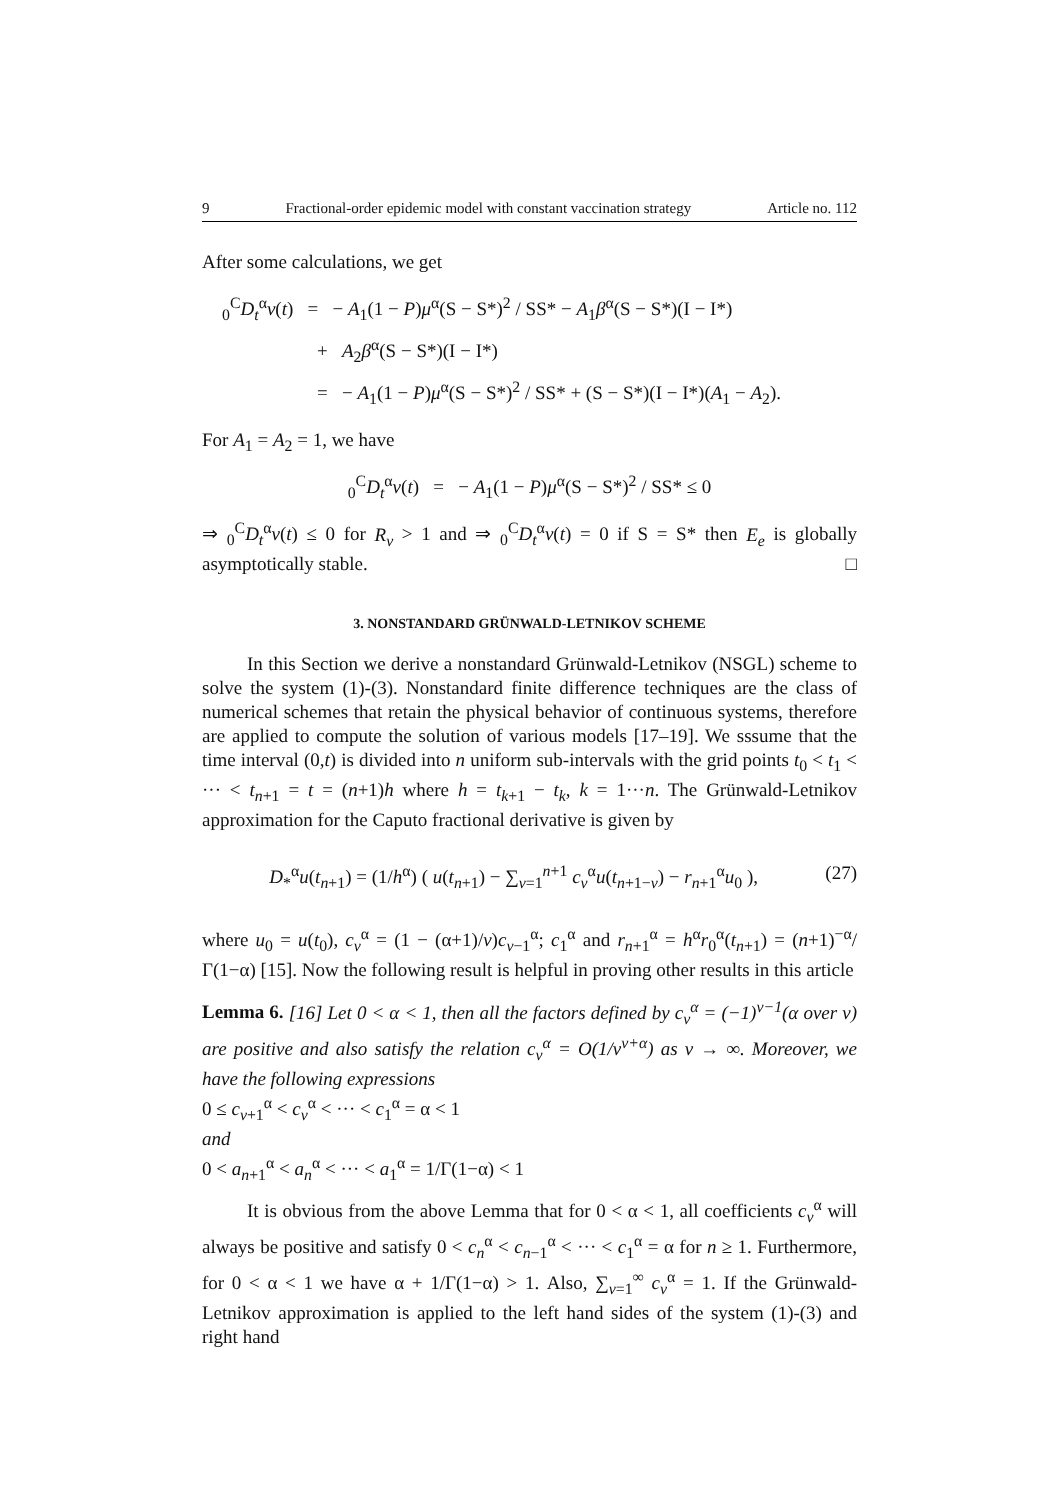9 Fractional-order epidemic model with constant vaccination strategy Article no. 112
After some calculations, we get
<sub>0</sub><sup>C</sup>D<sub>t</sub><sup>α</sup>v(t) = − A<sub>1</sub>(1 − P)μ<sup>α</sup>(S − S*)<sup>2</sup> / SS* − A<sub>1</sub>β<sup>α</sup>(S − S*)(I − I*)
+ A<sub>2</sub>β<sup>α</sup>(S − S*)(I − I*)
= − A<sub>1</sub>(1 − P)μ<sup>α</sup>(S − S*)<sup>2</sup> / SS* + (S − S*)(I − I*)(A<sub>1</sub> − A<sub>2</sub>).
For A<sub>1</sub> = A<sub>2</sub> = 1, we have
<sub>0</sub><sup>C</sup>D<sub>t</sub><sup>α</sup>v(t) = − A<sub>1</sub>(1 − P)μ<sup>α</sup>(S − S*)<sup>2</sup> / SS* ≤ 0
⇒ <sub>0</sub><sup>C</sup>D<sub>t</sub><sup>α</sup>v(t) ≤ 0 for R<sub>v</sub> > 1 and ⇒ <sub>0</sub><sup>C</sup>D<sub>t</sub><sup>α</sup>v(t) = 0 if S = S* then E<sub>e</sub> is globally asymptotically stable. □
3. NONSTANDARD GRÜNWALD-LETNIKOV SCHEME
In this Section we derive a nonstandard Grünwald-Letnikov (NSGL) scheme to solve the system (1)-(3). Nonstandard finite difference techniques are the class of numerical schemes that retain the physical behavior of continuous systems, therefore are applied to compute the solution of various models [17–19]. We sssume that the time interval (0,t) is divided into n uniform sub-intervals with the grid points t<sub>0</sub> < t<sub>1</sub> < ··· < t<sub>n+1</sub> = t = (n+1)h where h = t<sub>k+1</sub> − t<sub>k</sub>, k = 1···n. The Grünwald-Letnikov approximation for the Caputo fractional derivative is given by
(27) D<sub>*</sub><sup>α</sup>u(t<sub>n+1</sub>) = (1/h<sup>α</sup>) ( u(t<sub>n+1</sub>) − ∑<sub>v=1</sub><sup>n+1</sup> c<sub>v</sub><sup>α</sup>u(t<sub>n+1−v</sub>) − r<sub>n+1</sub><sup>α</sup>u<sub>0</sub> ),
where u<sub>0</sub> = u(t<sub>0</sub>), c<sub>v</sub><sup>α</sup> = (1 − (α+1)/v)c<sub>v−1</sub><sup>α</sup>; c<sub>1</sub><sup>α</sup> and r<sub>n+1</sub><sup>α</sup> = h<sup>α</sup>r<sub>0</sub><sup>α</sup>(t<sub>n+1</sub>) = (n+1)<sup>−α</sup>/Γ(1−α) [15]. Now the following result is helpful in proving other results in this article
Lemma 6. [16] Let 0 < α < 1, then all the factors defined by c<sub>v</sub><sup>α</sup> = (−1)<sup>v−1</sup>(α over v) are positive and also satisfy the relation c<sub>v</sub><sup>α</sup> = O(1/v<sup>v+α</sup>) as v → ∞. Moreover, we have the following expressions
0 ≤ c<sub>v+1</sub><sup>α</sup> < c<sub>v</sub><sup>α</sup> < ··· < c<sub>1</sub><sup>α</sup> = α < 1
and
0 < a<sub>n+1</sub><sup>α</sup> < a<sub>n</sub><sup>α</sup> < ··· < a<sub>1</sub><sup>α</sup> = 1/Γ(1−α) < 1
It is obvious from the above Lemma that for 0 < α < 1, all coefficients c<sub>v</sub><sup>α</sup> will always be positive and satisfy 0 < c<sub>n</sub><sup>α</sup> < c<sub>n−1</sub><sup>α</sup> < ··· < c<sub>1</sub><sup>α</sup> = α for n ≥ 1. Furthermore, for 0 < α < 1 we have α + 1/Γ(1−α) > 1. Also, ∑<sub>v=1</sub><sup>∞</sup> c<sub>v</sub><sup>α</sup> = 1. If the Grünwald-Letnikov approximation is applied to the left hand sides of the system (1)-(3) and right hand